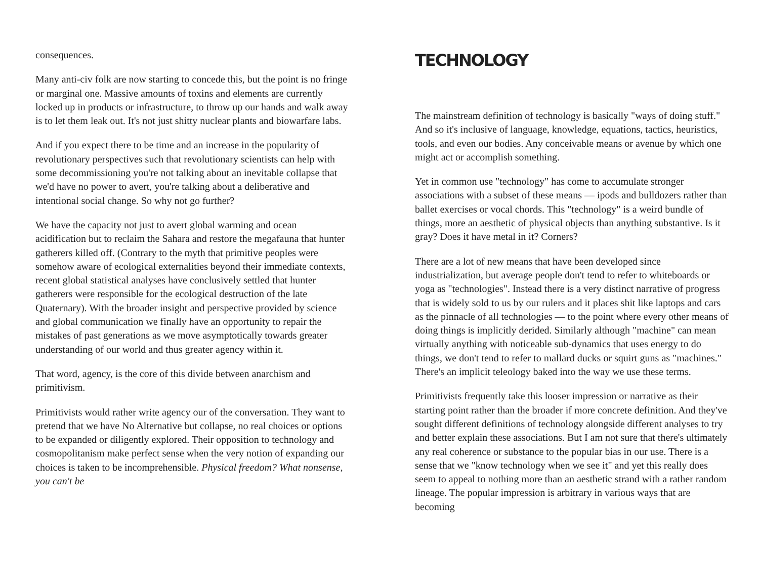consequences.
Many anti-civ folk are now starting to concede this, but the point is no fringe or marginal one. Massive amounts of toxins and elements are currently locked up in products or infrastructure, to throw up our hands and walk away is to let them leak out. It's not just shitty nuclear plants and biowarfare labs.
And if you expect there to be time and an increase in the popularity of revolutionary perspectives such that revolutionary scientists can help with some decommissioning you're not talking about an inevitable collapse that we'd have no power to avert, you're talking about a deliberative and intentional social change. So why not go further?
We have the capacity not just to avert global warming and ocean acidification but to reclaim the Sahara and restore the megafauna that hunter gatherers killed off. (Contrary to the myth that primitive peoples were somehow aware of ecological externalities beyond their immediate contexts, recent global statistical analyses have conclusively settled that hunter gatherers were responsible for the ecological destruction of the late Quaternary). With the broader insight and perspective provided by science and global communication we finally have an opportunity to repair the mistakes of past generations as we move asymptotically towards greater understanding of our world and thus greater agency within it.
That word, agency, is the core of this divide between anarchism and primitivism.
Primitivists would rather write agency our of the conversation. They want to pretend that we have No Alternative but collapse, no real choices or options to be expanded or diligently explored. Their opposition to technology and cosmopolitanism make perfect sense when the very notion of expanding our choices is taken to be incomprehensible. Physical freedom? What nonsense, you can't be
TECHNOLOGY
The mainstream definition of technology is basically "ways of doing stuff." And so it's inclusive of language, knowledge, equations, tactics, heuristics, tools, and even our bodies. Any conceivable means or avenue by which one might act or accomplish something.
Yet in common use "technology" has come to accumulate stronger associations with a subset of these means — ipods and bulldozers rather than ballet exercises or vocal chords. This "technology" is a weird bundle of things, more an aesthetic of physical objects than anything substantive. Is it gray? Does it have metal in it? Corners?
There are a lot of new means that have been developed since industrialization, but average people don't tend to refer to whiteboards or yoga as "technologies". Instead there is a very distinct narrative of progress that is widely sold to us by our rulers and it places shit like laptops and cars as the pinnacle of all technologies — to the point where every other means of doing things is implicitly derided. Similarly although "machine" can mean virtually anything with noticeable sub-dynamics that uses energy to do things, we don't tend to refer to mallard ducks or squirt guns as "machines." There's an implicit teleology baked into the way we use these terms.
Primitivists frequently take this looser impression or narrative as their starting point rather than the broader if more concrete definition. And they've sought different definitions of technology alongside different analyses to try and better explain these associations. But I am not sure that there's ultimately any real coherence or substance to the popular bias in our use. There is a sense that we "know technology when we see it" and yet this really does seem to appeal to nothing more than an aesthetic strand with a rather random lineage. The popular impression is arbitrary in various ways that are becoming